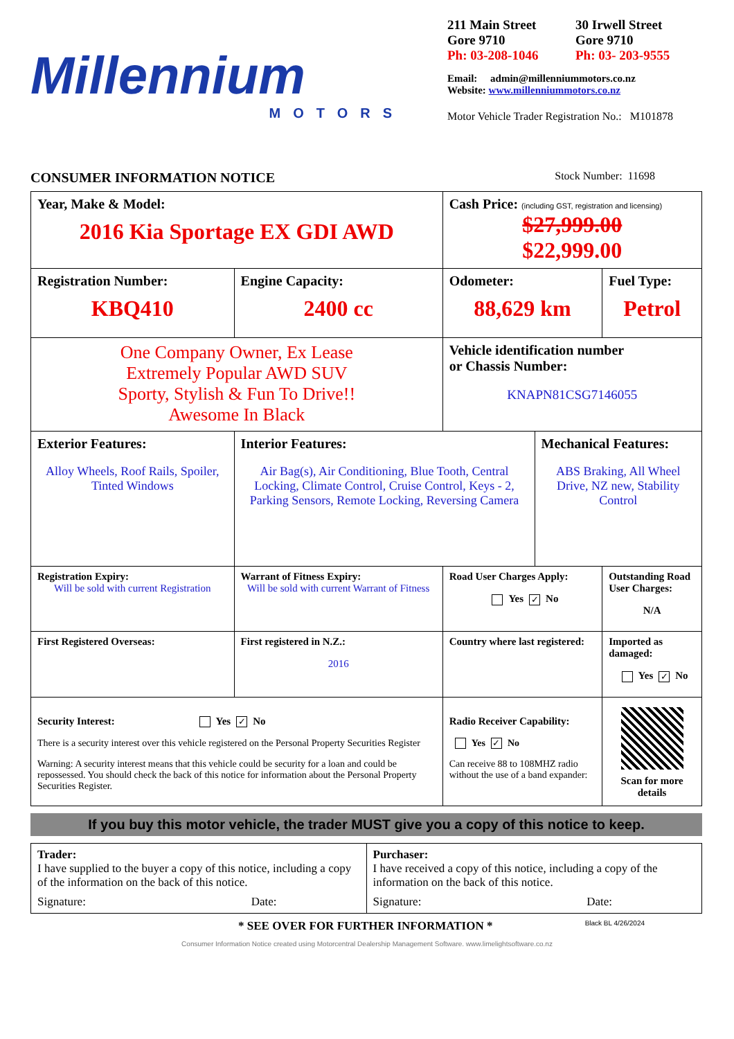Millennium
MOTORS
211 Main Street
Gore 9710
Ph: 03-208-1046
30 Irwell Street
Gore 9710
Ph: 03- 203-9555
Email: admin@millenniummotors.co.nz
Website: www.millenniummotors.co.nz
Motor Vehicle Trader Registration No.: M101878
CONSUMER INFORMATION NOTICE Stock Number: 11698
| Year, Make & Model: 2016 Kia Sportage EX GDI AWD | | | Cash Price: (including GST, registration and licensing) $27,999.00 $22,999.00 | | |
| Registration Number: KBQ410 | | Engine Capacity: 2400 cc | Odometer: 88,629 km | | Fuel Type: Petrol |
| One Company Owner, Ex Lease Extremely Popular AWD SUV Sporty, Stylish & Fun To Drive!! Awesome In Black | | | Vehicle identification number or Chassis Number: KNAPN81CSG7146055 | | |
| Exterior Features: Alloy Wheels, Roof Rails, Spoiler, Tinted Windows | Interior Features: Air Bag(s), Air Conditioning, Blue Tooth, Central Locking, Climate Control, Cruise Control, Keys - 2, Parking Sensors, Remote Locking, Reversing Camera | | | Mechanical Features: ABS Braking, All Wheel Drive, NZ new, Stability Control | |
| Registration Expiry: Will be sold with current Registration | Warrant of Fitness Expiry: Will be sold with current Warrant of Fitness | | Road User Charges Apply: Yes ✓ No | | Outstanding Road User Charges: N/A |
| First Registered Overseas: | First registered in N.Z.: 2016 | | Country where last registered: | | Imported as damaged: Yes ✓ No |
| Security Interest: Yes ✓ No There is a security interest over this vehicle registered on the Personal Property Securities Register Warning: A security interest means that this vehicle could be security for a loan and could be repossessed. You should check the back of this notice for information about the Personal Property Securities Register. | | | Radio Receiver Capability: Yes ✓ No Can receive 88 to 108MHZ radio without the use of a band expander: | | Scan for more details |
If you buy this motor vehicle, the trader MUST give you a copy of this notice to keep.
| Trader: I have supplied to the buyer a copy of this notice, including a copy of the information on the back of this notice. Signature: Date: | Purchaser: I have received a copy of this notice, including a copy of the information on the back of this notice. Signature: Date: |
* SEE OVER FOR FURTHER INFORMATION * Black BL 4/26/2024
Consumer Information Notice created using Motorcentral Dealership Management Software. www.limelightsoftware.co.nz